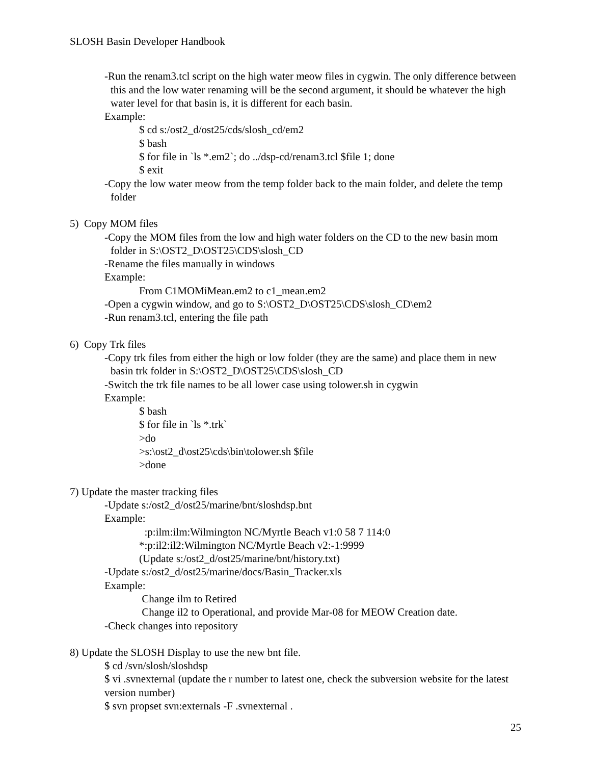SLOSH Basin Developer Handbook
-Run the renam3.tcl script on the high water meow files in cygwin. The only difference between this and the low water renaming will be the second argument, it should be whatever the high water level for that basin is, it is different for each basin.
Example:
$ cd s:/ost2_d/ost25/cds/slosh_cd/em2
$ bash
$ for file in `ls *.em2`; do ../dsp-cd/renam3.tcl $file 1; done
$ exit
-Copy the low water meow from the temp folder back to the main folder, and delete the temp folder
5) Copy MOM files
-Copy the MOM files from the low and high water folders on the CD to the new basin mom folder in S:\OST2_D\OST25\CDS\slosh_CD
-Rename the files manually in windows
Example:
From C1MOMiMean.em2 to c1_mean.em2
-Open a cygwin window, and go to S:\OST2_D\OST25\CDS\slosh_CD\em2
-Run renam3.tcl, entering the file path
6) Copy Trk files
-Copy trk files from either the high or low folder (they are the same) and place them in new basin trk folder in S:\OST2_D\OST25\CDS\slosh_CD
-Switch the trk file names to be all lower case using tolower.sh in cygwin
Example:
$ bash
$ for file in `ls *.trk`
>do
>s:\ost2_d\ost25\cds\bin\tolower.sh $file
>done
7) Update the master tracking files
-Update s:/ost2_d/ost25/marine/bnt/sloshdsp.bnt
Example:
:p:ilm:ilm:Wilmington NC/Myrtle Beach v1:0 58 7 114:0
*:p:il2:il2:Wilmington NC/Myrtle Beach v2:-1:9999
(Update s:/ost2_d/ost25/marine/bnt/history.txt)
-Update s:/ost2_d/ost25/marine/docs/Basin_Tracker.xls
Example:
Change ilm to Retired
Change il2 to Operational, and provide Mar-08 for MEOW Creation date.
-Check changes into repository
8) Update the SLOSH Display to use the new bnt file.
$ cd /svn/slosh/sloshdsp
$ vi .svnexternal (update the r number to latest one, check the subversion website for the latest version number)
$ svn propset svn:externals -F .svnexternal .
25